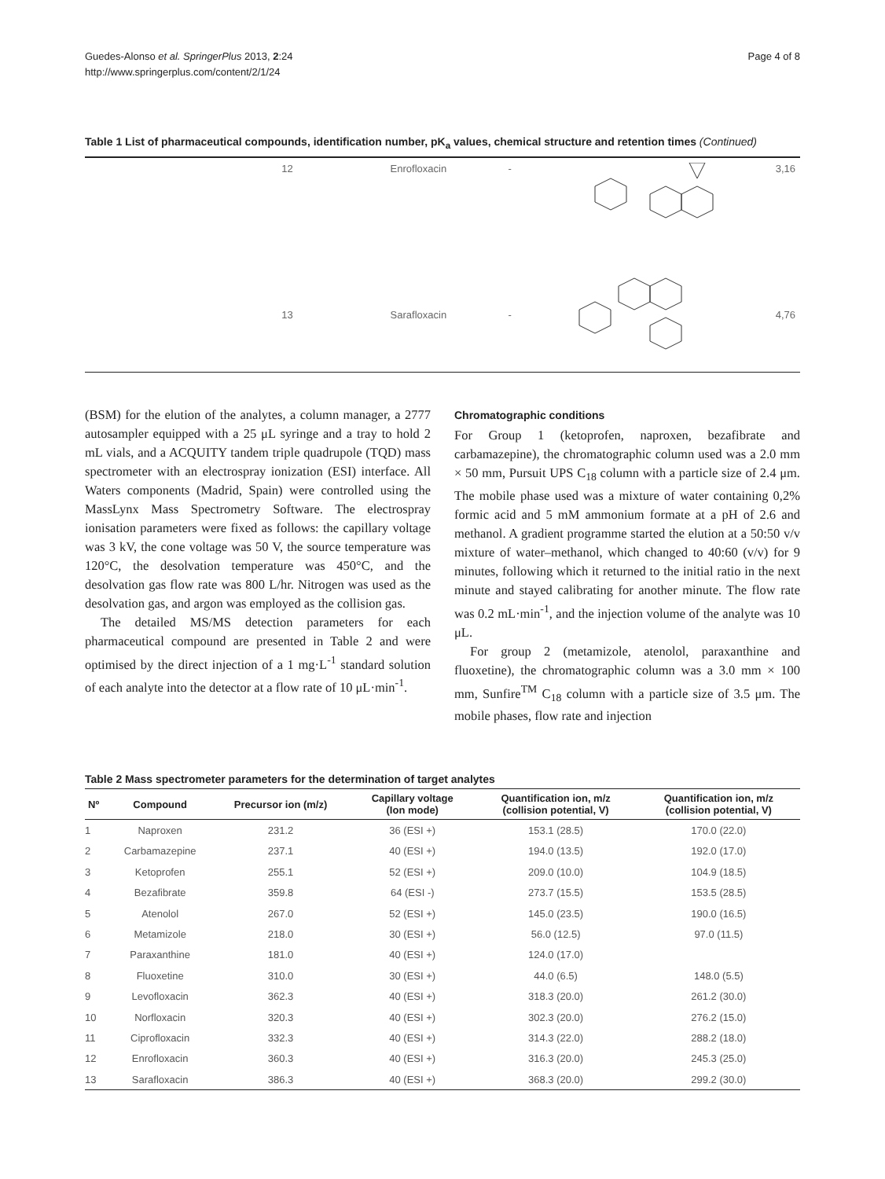Guedes-Alonso et al. SpringerPlus 2013, 2:24
http://www.springerplus.com/content/2/1/24
Page 4 of 8
Table 1 List of pharmaceutical compounds, identification number, pK<sub>a</sub> values, chemical structure and retention times (Continued)
| | 12 | Enrofloxacin | - | | 3,16 |
| | 13 | Sarafloxacin | - | | 4,76 |
(BSM) for the elution of the analytes, a column manager, a 2777 autosampler equipped with a 25 μL syringe and a tray to hold 2 mL vials, and a ACQUITY tandem triple quadrupole (TQD) mass spectrometer with an electrospray ionization (ESI) interface. All Waters components (Madrid, Spain) were controlled using the MassLynx Mass Spectrometry Software. The electrospray ionisation parameters were fixed as follows: the capillary voltage was 3 kV, the cone voltage was 50 V, the source temperature was 120°C, the desolvation temperature was 450°C, and the desolvation gas flow rate was 800 L/hr. Nitrogen was used as the desolvation gas, and argon was employed as the collision gas.
The detailed MS/MS detection parameters for each pharmaceutical compound are presented in Table 2 and were optimised by the direct injection of a 1 mg·L<sup>-1</sup> standard solution of each analyte into the detector at a flow rate of 10 μL·min<sup>-1</sup>.
Chromatographic conditions
For Group 1 (ketoprofen, naproxen, bezafibrate and carbamazepine), the chromatographic column used was a 2.0 mm × 50 mm, Pursuit UPS C<sub>18</sub> column with a particle size of 2.4 μm. The mobile phase used was a mixture of water containing 0,2% formic acid and 5 mM ammonium formate at a pH of 2.6 and methanol. A gradient programme started the elution at a 50:50 v/v mixture of water–methanol, which changed to 40:60 (v/v) for 9 minutes, following which it returned to the initial ratio in the next minute and stayed calibrating for another minute. The flow rate was 0.2 mL·min<sup>-1</sup>, and the injection volume of the analyte was 10 μL.
For group 2 (metamizole, atenolol, paraxanthine and fluoxetine), the chromatographic column was a 3.0 mm × 100 mm, Sunfire<sup>TM</sup> C<sub>18</sub> column with a particle size of 3.5 μm. The mobile phases, flow rate and injection
Table 2 Mass spectrometer parameters for the determination of target analytes
| Nº | Compound | Precursor ion (m/z) | Capillary voltage (Ion mode) | Quantification ion, m/z (collision potential, V) | Quantification ion, m/z (collision potential, V) |
| --- | --- | --- | --- | --- | --- |
| 1 | Naproxen | 231.2 | 36 (ESI +) | 153.1 (28.5) | 170.0 (22.0) |
| 2 | Carbamazepine | 237.1 | 40 (ESI +) | 194.0 (13.5) | 192.0 (17.0) |
| 3 | Ketoprofen | 255.1 | 52 (ESI +) | 209.0 (10.0) | 104.9 (18.5) |
| 4 | Bezafibrate | 359.8 | 64 (ESI -) | 273.7 (15.5) | 153.5 (28.5) |
| 5 | Atenolol | 267.0 | 52 (ESI +) | 145.0 (23.5) | 190.0 (16.5) |
| 6 | Metamizole | 218.0 | 30 (ESI +) | 56.0 (12.5) | 97.0 (11.5) |
| 7 | Paraxanthine | 181.0 | 40 (ESI +) | 124.0 (17.0) | |
| 8 | Fluoxetine | 310.0 | 30 (ESI +) | 44.0 (6.5) | 148.0 (5.5) |
| 9 | Levofloxacin | 362.3 | 40 (ESI +) | 318.3 (20.0) | 261.2 (30.0) |
| 10 | Norfloxacin | 320.3 | 40 (ESI +) | 302.3 (20.0) | 276.2 (15.0) |
| 11 | Ciprofloxacin | 332.3 | 40 (ESI +) | 314.3 (22.0) | 288.2 (18.0) |
| 12 | Enrofloxacin | 360.3 | 40 (ESI +) | 316.3 (20.0) | 245.3 (25.0) |
| 13 | Sarafloxacin | 386.3 | 40 (ESI +) | 368.3 (20.0) | 299.2 (30.0) |